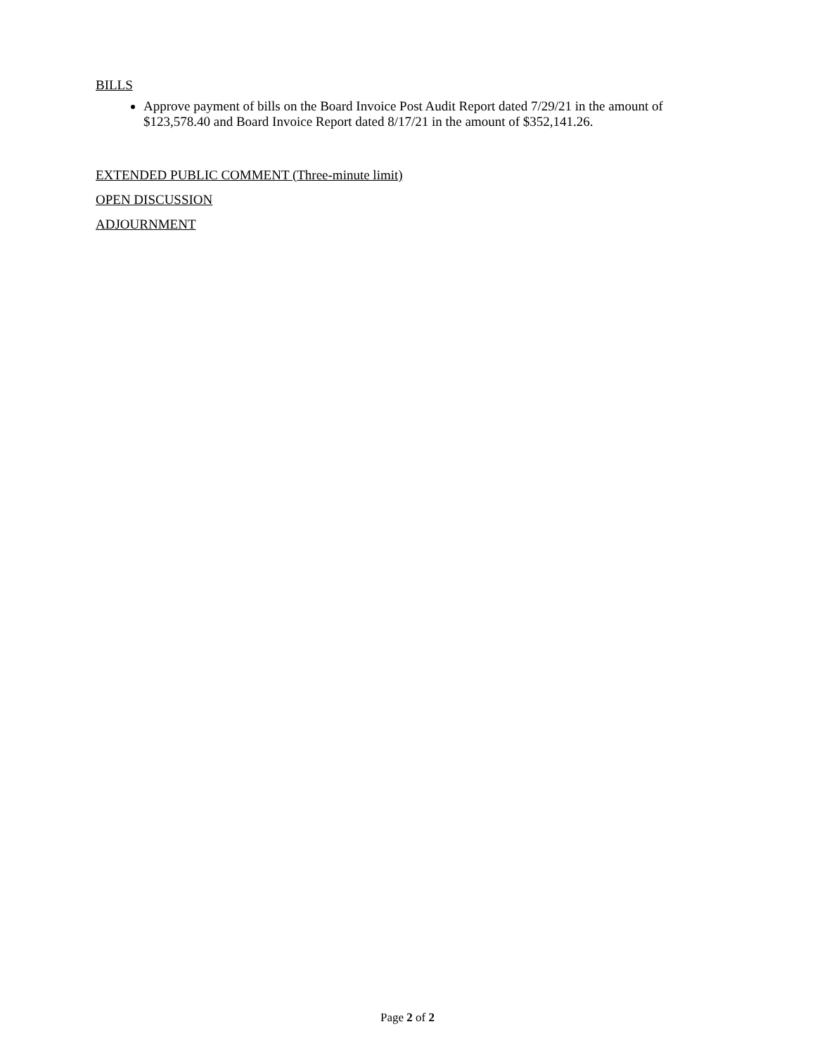BILLS
Approve payment of bills on the Board Invoice Post Audit Report dated 7/29/21 in the amount of $123,578.40 and Board Invoice Report dated 8/17/21 in the amount of $352,141.26.
EXTENDED PUBLIC COMMENT (Three-minute limit)
OPEN DISCUSSION
ADJOURNMENT
Page 2 of 2